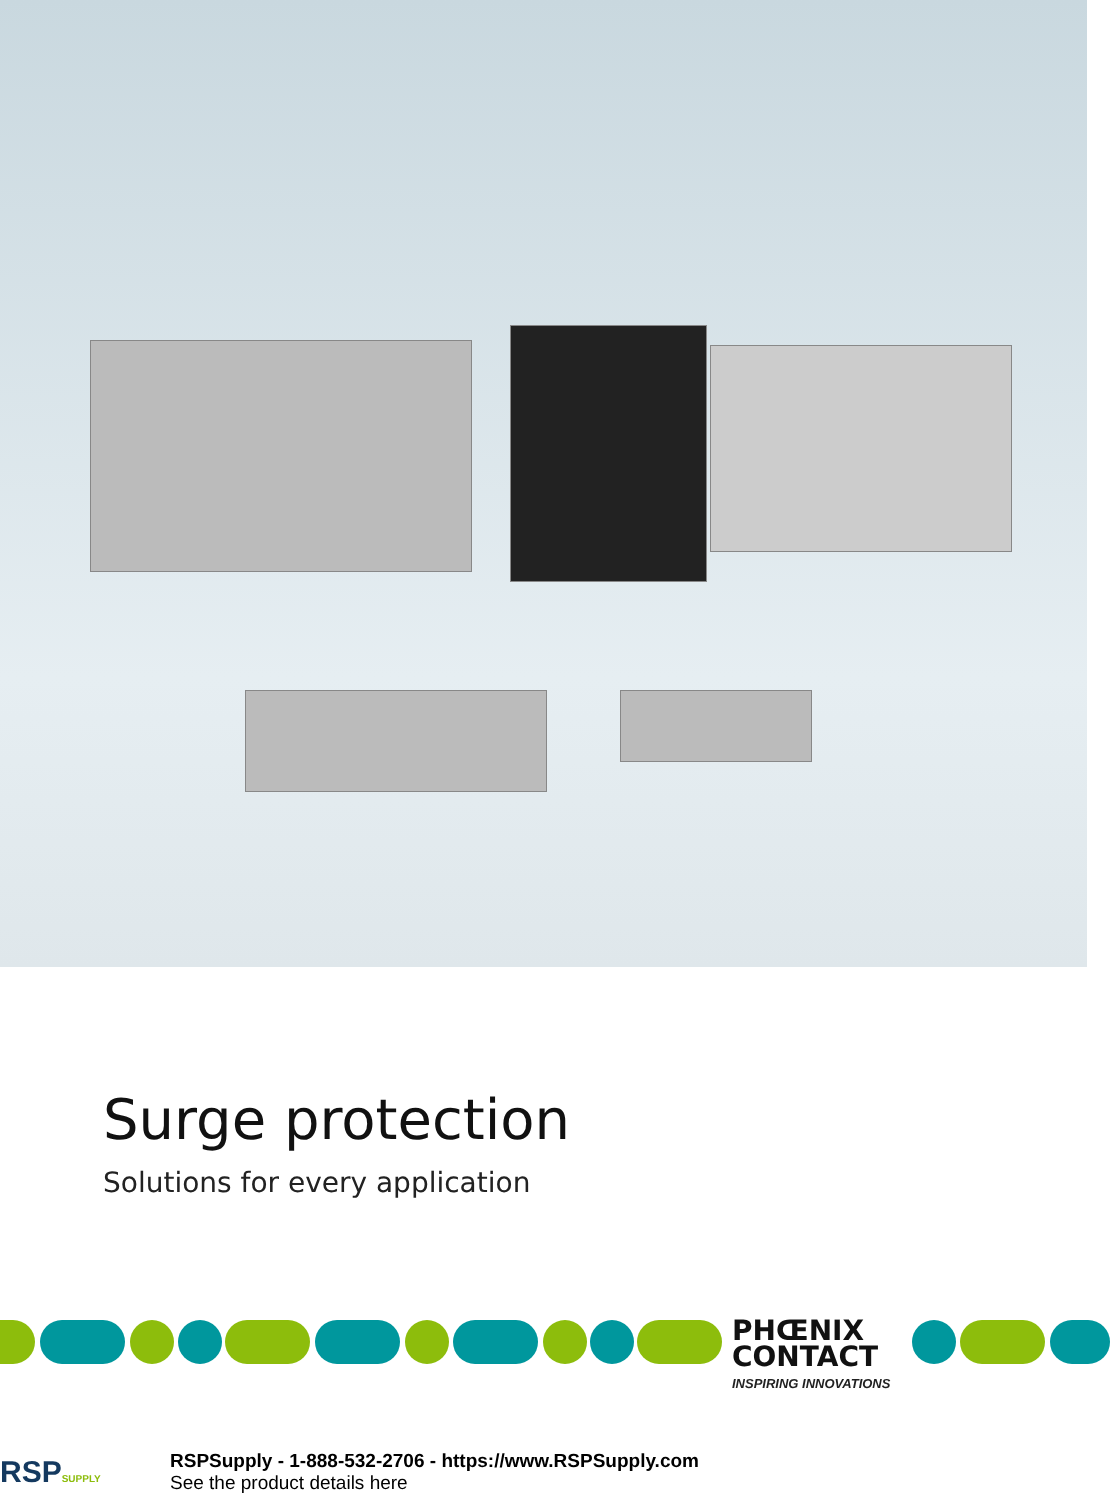Surge protection
Solutions for every application
PHŒNIX
CONTACT
INSPIRING INNOVATIONS
RSPSUPPLY
RSPSupply - 1-888-532-2706 - https://www.RSPSupply.com
See the product details here